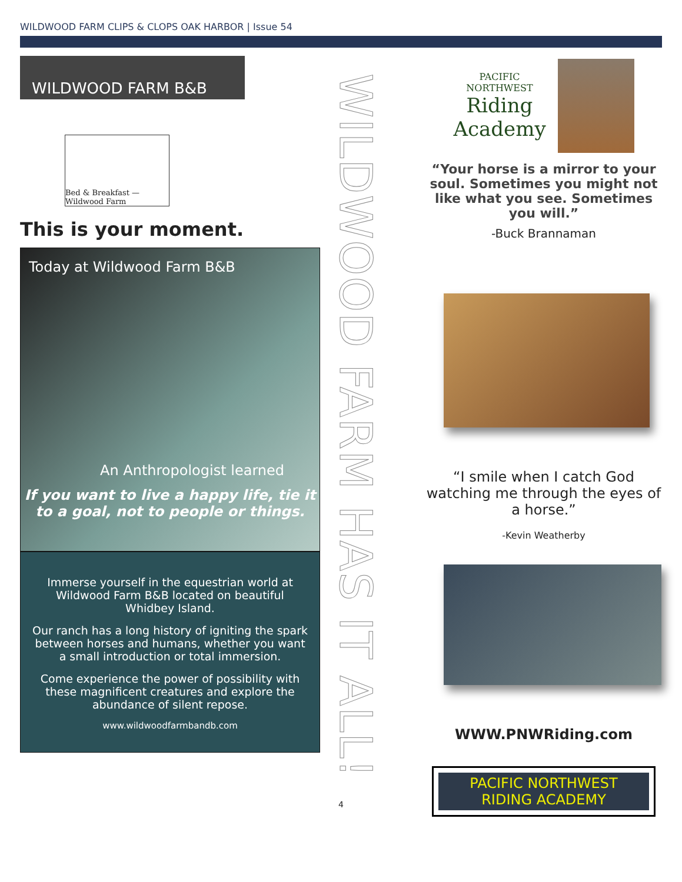WILDWOOD FARM CLIPS & CLOPS OAK HARBOR | Issue 54
WILDWOOD FARM B&B
Bed & Breakfast — Wildwood Farm
This is your moment.
Today at Wildwood Farm B&B
An Anthropologist learned
If you want to live a happy life, tie it
to a goal, not to people or things.
Immerse yourself in the equestrian world at Wildwood Farm B&B located on beautiful Whidbey Island.
Our ranch has a long history of igniting the spark between horses and humans, whether you want a small introduction or total immersion.
Come experience the power of possibility with these magnificent creatures and explore the abundance of silent repose.
www.wildwoodfarmbandb.com
4
WILDWOOD FARM HAS IT ALL!
PACIFIC
NORTHWEST
Riding
Academy
“Your horse is a mirror to your soul. Sometimes you might not like what you see. Sometimes you will.”
-Buck Brannaman
“I smile when I catch God watching me through the eyes of a horse.”
-Kevin Weatherby
WWW.PNWRiding.com
PACIFIC NORTHWEST
RIDING ACADEMY